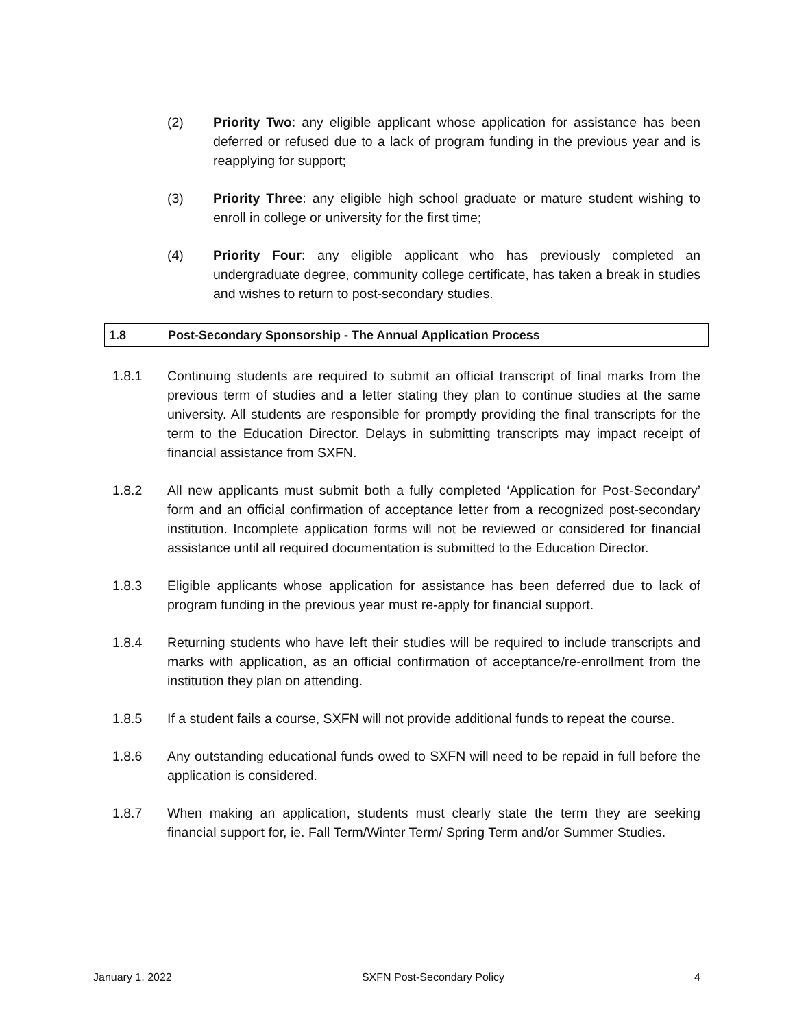(2) Priority Two: any eligible applicant whose application for assistance has been deferred or refused due to a lack of program funding in the previous year and is reapplying for support;
(3) Priority Three: any eligible high school graduate or mature student wishing to enroll in college or university for the first time;
(4) Priority Four: any eligible applicant who has previously completed an undergraduate degree, community college certificate, has taken a break in studies and wishes to return to post-secondary studies.
1.8 Post-Secondary Sponsorship - The Annual Application Process
1.8.1 Continuing students are required to submit an official transcript of final marks from the previous term of studies and a letter stating they plan to continue studies at the same university. All students are responsible for promptly providing the final transcripts for the term to the Education Director. Delays in submitting transcripts may impact receipt of financial assistance from SXFN.
1.8.2 All new applicants must submit both a fully completed ‘Application for Post-Secondary’ form and an official confirmation of acceptance letter from a recognized post-secondary institution. Incomplete application forms will not be reviewed or considered for financial assistance until all required documentation is submitted to the Education Director.
1.8.3 Eligible applicants whose application for assistance has been deferred due to lack of program funding in the previous year must re-apply for financial support.
1.8.4 Returning students who have left their studies will be required to include transcripts and marks with application, as an official confirmation of acceptance/re-enrollment from the institution they plan on attending.
1.8.5 If a student fails a course, SXFN will not provide additional funds to repeat the course.
1.8.6 Any outstanding educational funds owed to SXFN will need to be repaid in full before the application is considered.
1.8.7 When making an application, students must clearly state the term they are seeking financial support for, ie. Fall Term/Winter Term/ Spring Term and/or Summer Studies.
January 1, 2022 SXFN Post-Secondary Policy 4